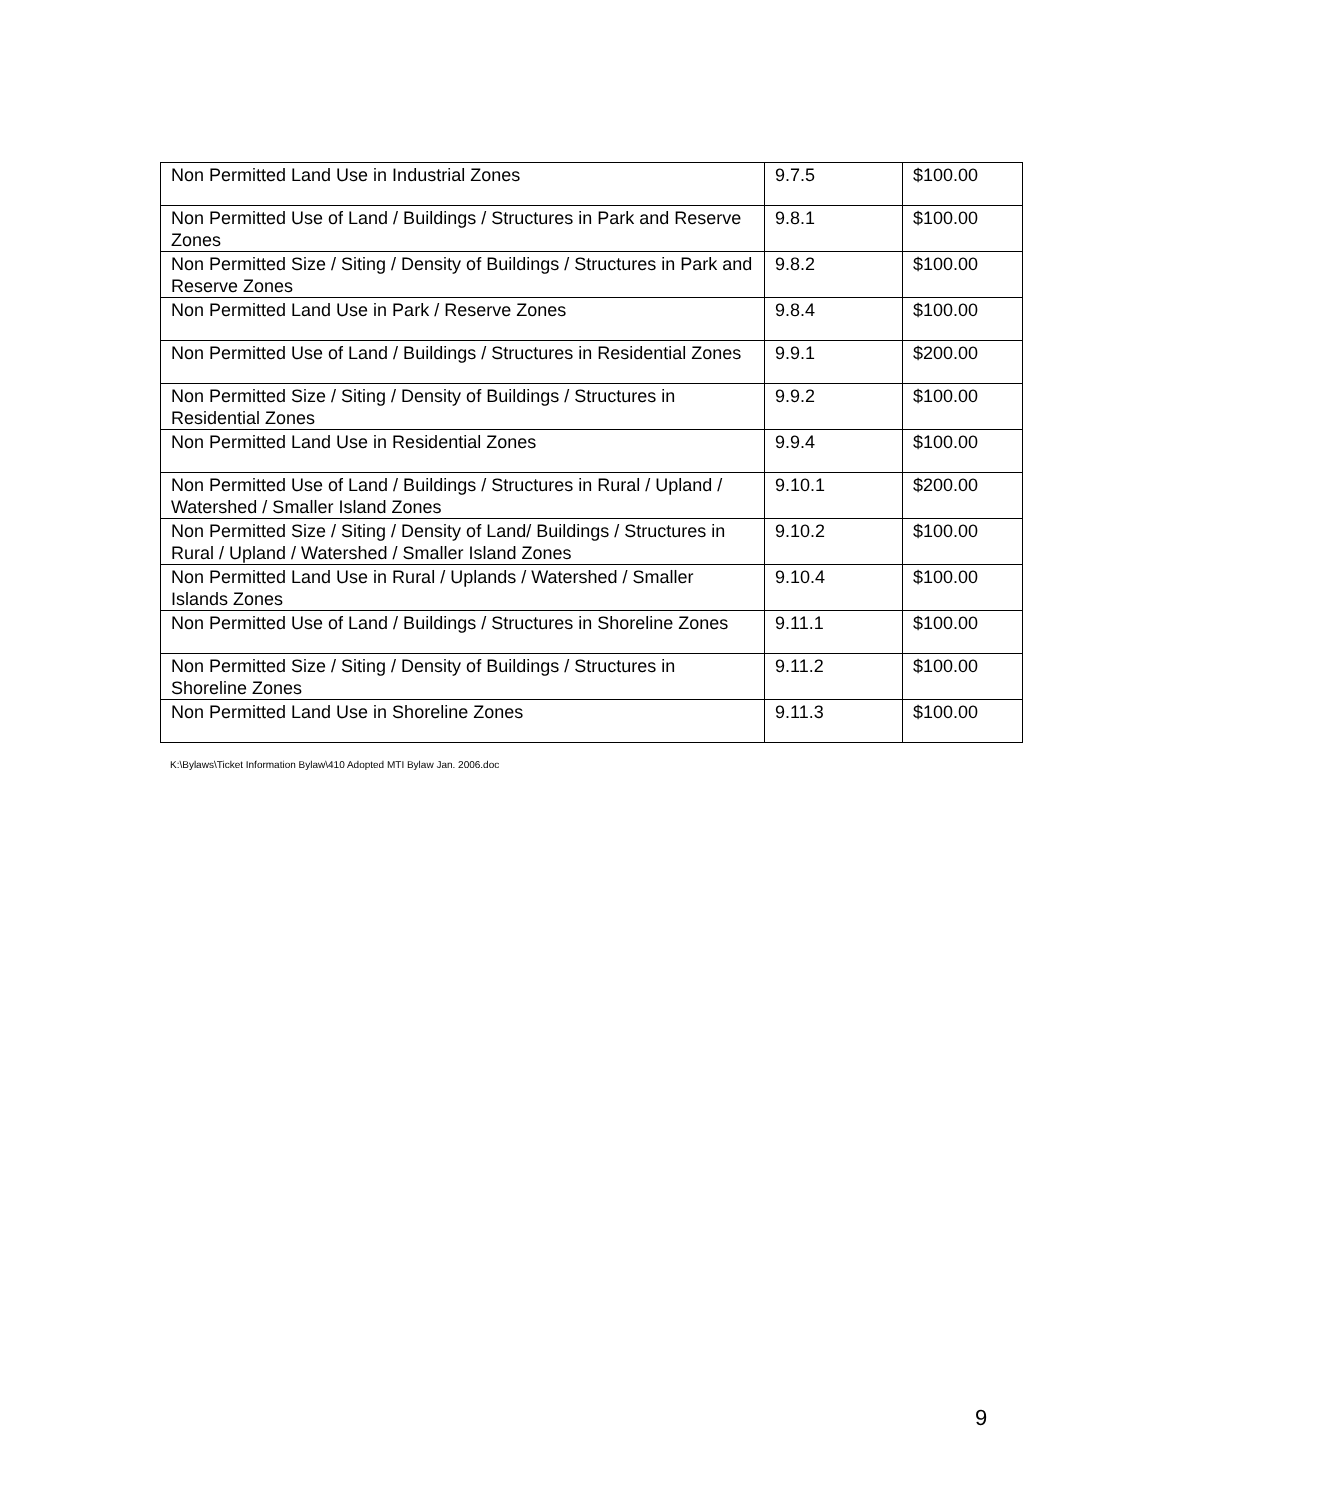| Non Permitted Land Use in Industrial Zones | 9.7.5 | $100.00 |
| Non Permitted Use of Land / Buildings / Structures in Park and Reserve Zones | 9.8.1 | $100.00 |
| Non Permitted Size / Siting / Density of Buildings / Structures in Park and Reserve Zones | 9.8.2 | $100.00 |
| Non Permitted Land Use in Park / Reserve Zones | 9.8.4 | $100.00 |
| Non Permitted Use of Land / Buildings / Structures in Residential Zones | 9.9.1 | $200.00 |
| Non Permitted Size / Siting / Density of Buildings / Structures in Residential Zones | 9.9.2 | $100.00 |
| Non Permitted Land Use in Residential Zones | 9.9.4 | $100.00 |
| Non Permitted Use of Land / Buildings / Structures in Rural / Upland / Watershed / Smaller Island Zones | 9.10.1 | $200.00 |
| Non Permitted Size / Siting / Density of Land/ Buildings / Structures in Rural / Upland / Watershed / Smaller Island Zones | 9.10.2 | $100.00 |
| Non Permitted Land Use in Rural / Uplands / Watershed / Smaller Islands Zones | 9.10.4 | $100.00 |
| Non Permitted Use of Land / Buildings / Structures in Shoreline Zones | 9.11.1 | $100.00 |
| Non Permitted Size / Siting / Density of Buildings / Structures in Shoreline Zones | 9.11.2 | $100.00 |
| Non Permitted Land Use in Shoreline Zones | 9.11.3 | $100.00 |
K:\Bylaws\Ticket Information Bylaw\410 Adopted MTI Bylaw Jan. 2006.doc
9